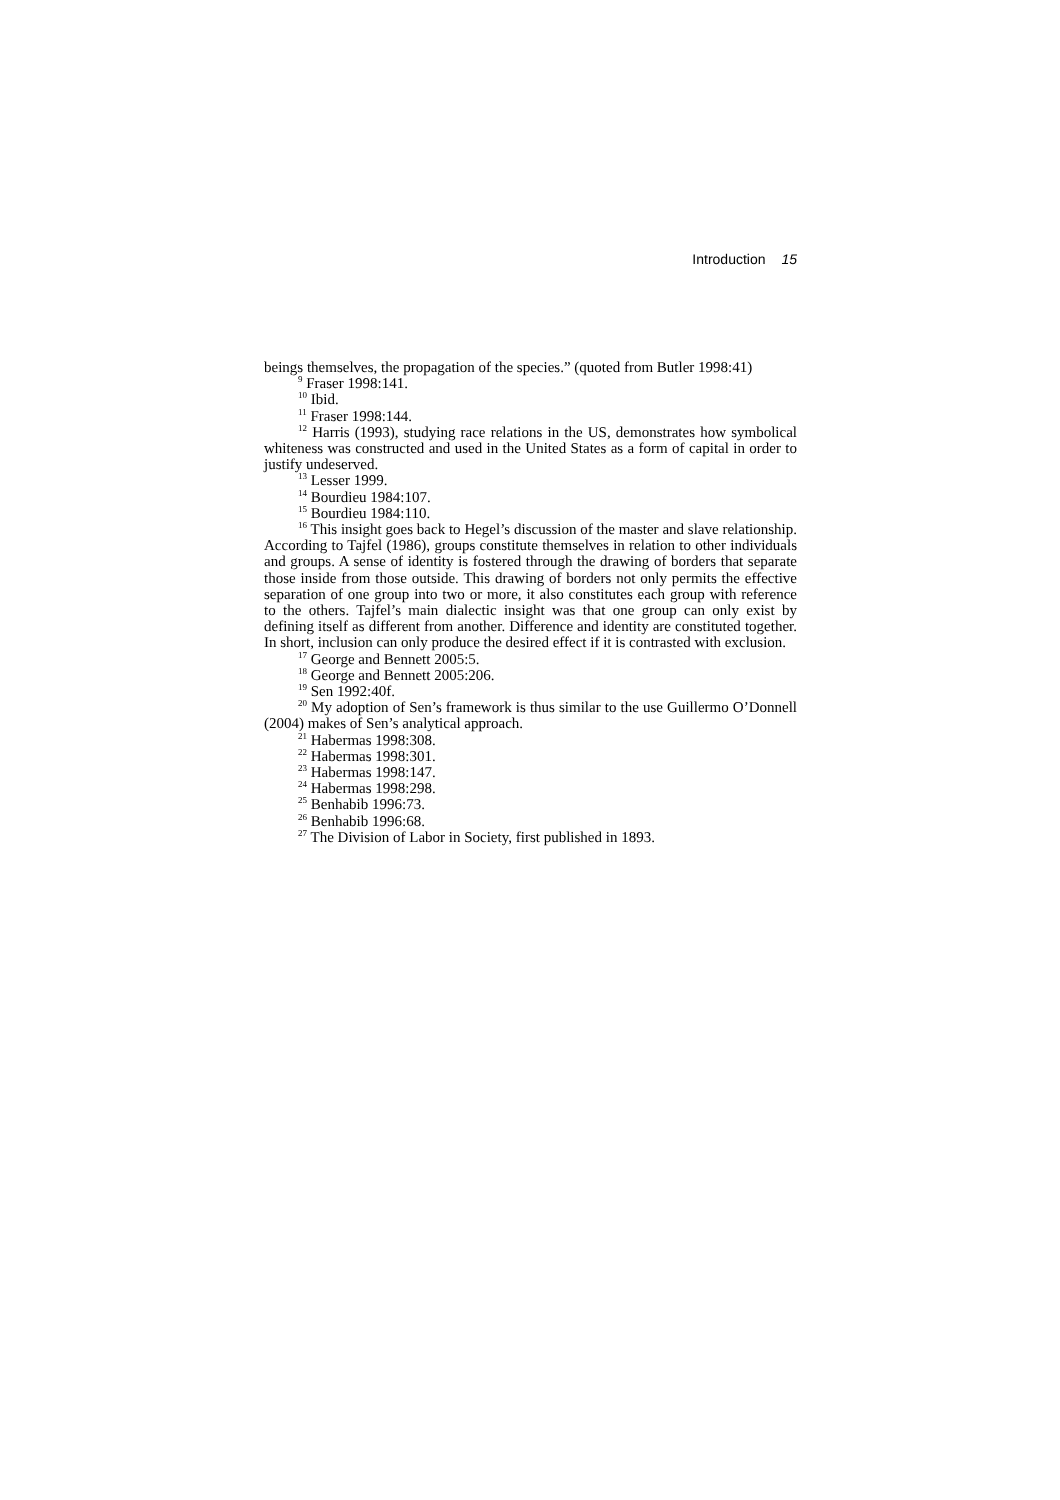Introduction 15
beings themselves, the propagation of the species.” (quoted from Butler 1998:41)
<sup>9</sup> Fraser 1998:141.
<sup>10</sup> Ibid.
<sup>11</sup> Fraser 1998:144.
<sup>12</sup> Harris (1993), studying race relations in the US, demonstrates how symbolical whiteness was constructed and used in the United States as a form of capital in order to justify undeserved.
<sup>13</sup> Lesser 1999.
<sup>14</sup> Bourdieu 1984:107.
<sup>15</sup> Bourdieu 1984:110.
<sup>16</sup> This insight goes back to Hegel’s discussion of the master and slave relationship. According to Tajfel (1986), groups constitute themselves in relation to other individuals and groups. A sense of identity is fostered through the drawing of borders that separate those inside from those outside. This drawing of borders not only permits the effective separation of one group into two or more, it also constitutes each group with reference to the others. Tajfel’s main dialectic insight was that one group can only exist by defining itself as different from another. Difference and identity are constituted together. In short, inclusion can only produce the desired effect if it is contrasted with exclusion.
<sup>17</sup> George and Bennett 2005:5.
<sup>18</sup> George and Bennett 2005:206.
<sup>19</sup> Sen 1992:40f.
<sup>20</sup> My adoption of Sen’s framework is thus similar to the use Guillermo O’Donnell (2004) makes of Sen’s analytical approach.
<sup>21</sup> Habermas 1998:308.
<sup>22</sup> Habermas 1998:301.
<sup>23</sup> Habermas 1998:147.
<sup>24</sup> Habermas 1998:298.
<sup>25</sup> Benhabib 1996:73.
<sup>26</sup> Benhabib 1996:68.
<sup>27</sup> The Division of Labor in Society, first published in 1893.